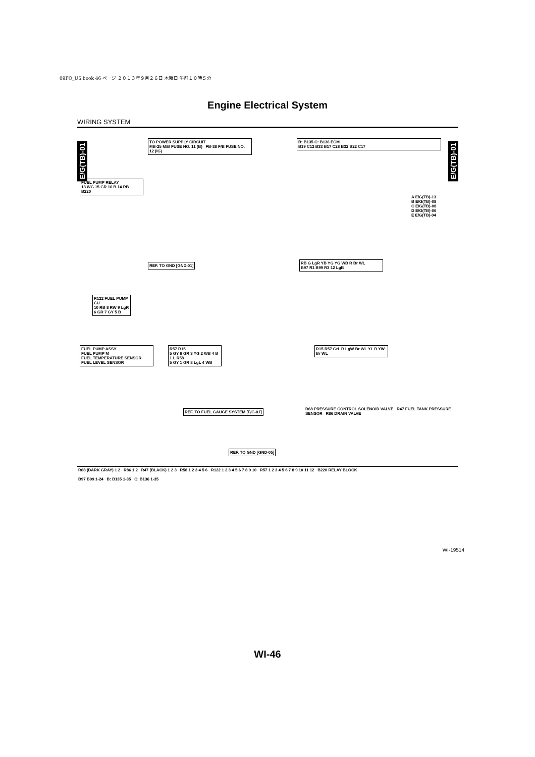09FO_US.book 46 ページ ２０１３年９月２６日 木曜日 午前１０時５分
Engine Electrical System
WIRING SYSTEM
E/G(TB)-01
E/G(TB)-01
TO POWER SUPPLY CIRCUIT
MB-25 M/B FUSE NO. 11 (B) FB-38 F/B FUSE NO. 12 (IG)
B: B135 C: B136 ECM
B19 C12 B33 B17 C28 B32 B22 C17
FUEL PUMP RELAY
13 WG 15 GR 16 B 14 RB
B220
A E/G(TB)-13
B E/G(TB)-08
C E/G(TB)-08
D E/G(TB)-06
E E/G(TB)-04
REF. TO GND [GND-01]
RB G LgR YB YG YG WB R Br WL
B97 R1 B99 R3 12 LgB
R122 FUEL PUMP CU
10 RB 8 RW 9 LgR 6 GR 7 GY 5 B
FUEL PUMP ASSY
FUEL PUMP M
FUEL TEMPERATURE SENSOR
FUEL LEVEL SENSOR
R57 R15
5 GY 6 GR 3 YG 2 WB 4 B 1 L R58
5 GY 1 GR 8 LgL 4 WB
REF. TO FUEL GAUGE SYSTEM [F/G-01]
REF. TO GND [GND-05]
R15 R57 GrL R LgW Br WL YL R YW Br WL
R68 PRESSURE CONTROL SOLENOID VALVE R47 FUEL TANK PRESSURE SENSOR R86 DRAIN VALVE
R68 (DARK GRAY) 1 2 R86 1 2 R47 (BLACK) 1 2 3 R58 1 2 3 4 5 6 R122 1 2 3 4 5 6 7 8 9 10 R57 1 2 3 4 5 6 7 8 9 10 11 12 B220 RELAY BLOCK
B97 B99 1-24 B: B135 1-35 C: B136 1-35
WI-19514
WI-46